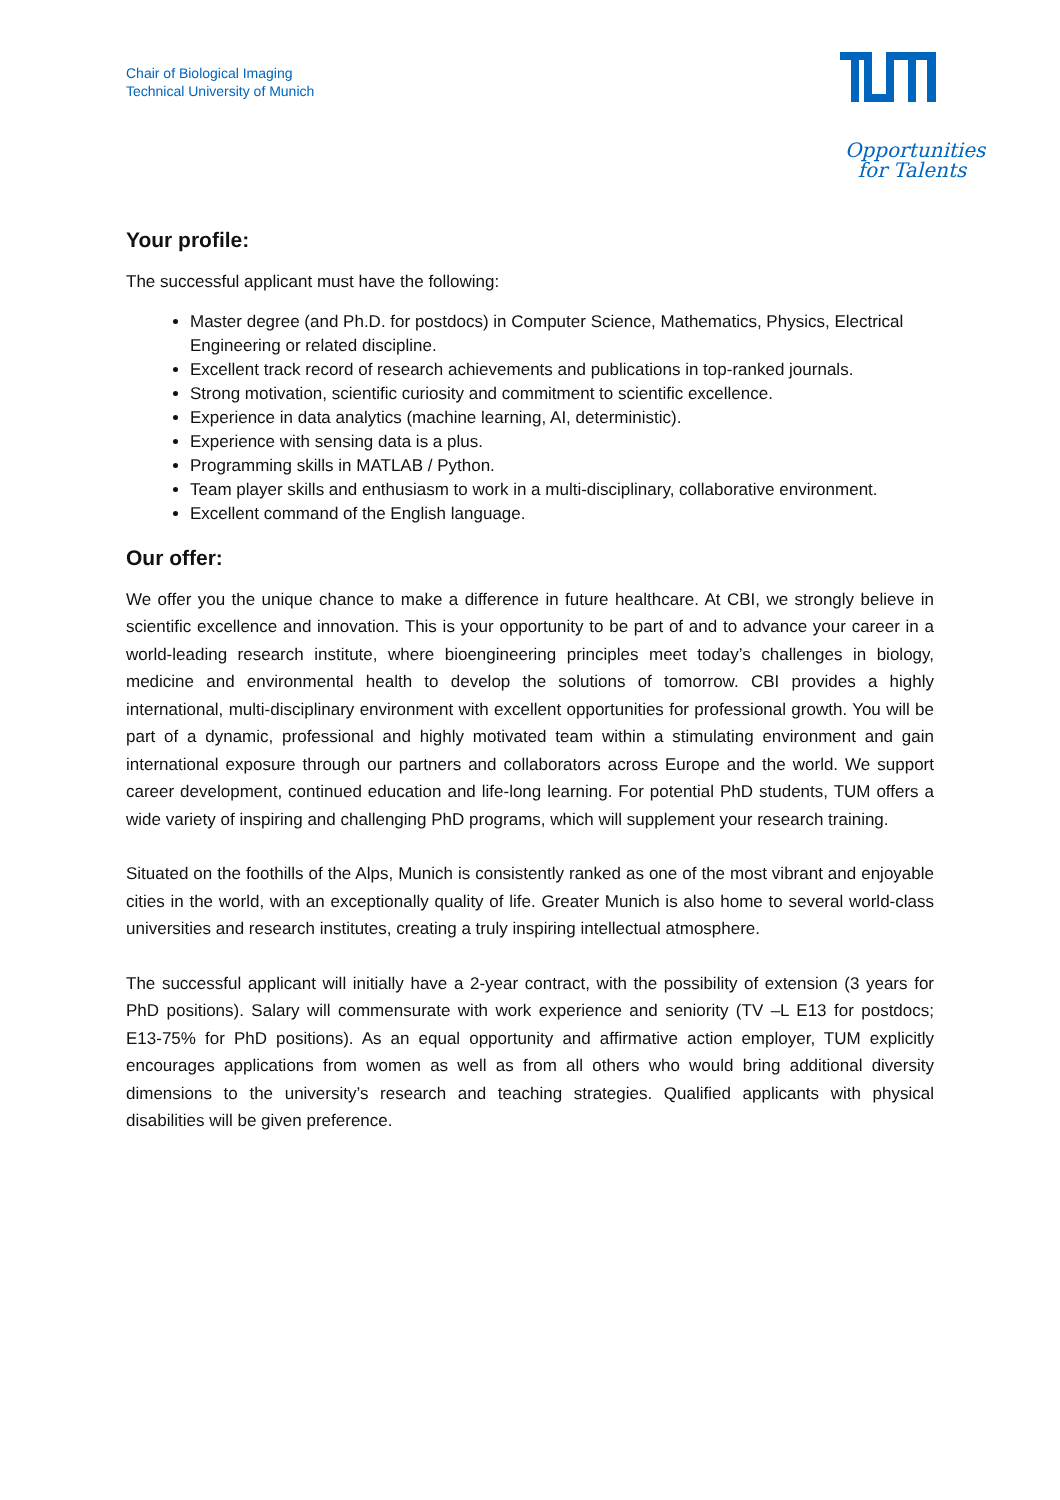Chair of Biological Imaging
Technical University of Munich
Opportunities
for Talents
Your profile:
The successful applicant must have the following:
Master degree (and Ph.D. for postdocs) in Computer Science, Mathematics, Physics, Electrical Engineering or related discipline.
Excellent track record of research achievements and publications in top-ranked journals.
Strong motivation, scientific curiosity and commitment to scientific excellence.
Experience in data analytics (machine learning, AI, deterministic).
Experience with sensing data is a plus.
Programming skills in MATLAB / Python.
Team player skills and enthusiasm to work in a multi-disciplinary, collaborative environment.
Excellent command of the English language.
Our offer:
We offer you the unique chance to make a difference in future healthcare. At CBI, we strongly believe in scientific excellence and innovation. This is your opportunity to be part of and to advance your career in a world-leading research institute, where bioengineering principles meet today’s challenges in biology, medicine and environmental health to develop the solutions of tomorrow. CBI provides a highly international, multi-disciplinary environment with excellent opportunities for professional growth. You will be part of a dynamic, professional and highly motivated team within a stimulating environment and gain international exposure through our partners and collaborators across Europe and the world. We support career development, continued education and life-long learning. For potential PhD students, TUM offers a wide variety of inspiring and challenging PhD programs, which will supplement your research training.
Situated on the foothills of the Alps, Munich is consistently ranked as one of the most vibrant and enjoyable cities in the world, with an exceptionally quality of life. Greater Munich is also home to several world-class universities and research institutes, creating a truly inspiring intellectual atmosphere.
The successful applicant will initially have a 2-year contract, with the possibility of extension (3 years for PhD positions). Salary will commensurate with work experience and seniority (TV –L E13 for postdocs; E13-75% for PhD positions). As an equal opportunity and affirmative action employer, TUM explicitly encourages applications from women as well as from all others who would bring additional diversity dimensions to the university’s research and teaching strategies. Qualified applicants with physical disabilities will be given preference.